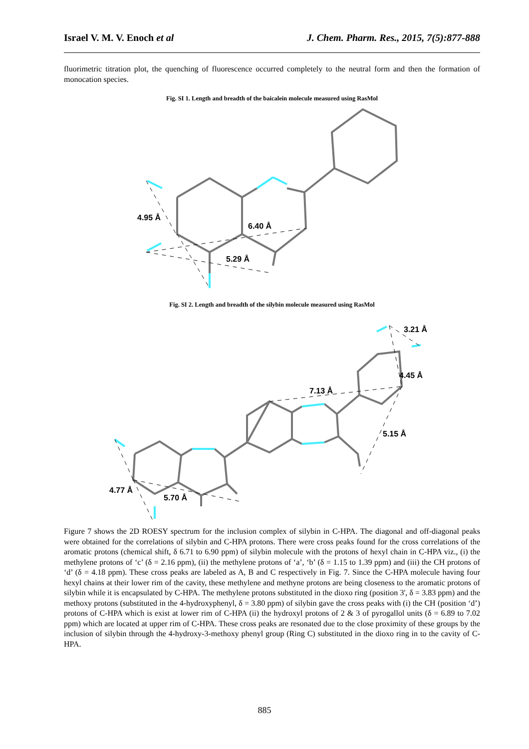Israel V. M. V. Enoch et al J. Chem. Pharm. Res., 2015, 7(5):877-888
fluorimetric titration plot, the quenching of fluorescence occurred completely to the neutral form and then the formation of monocation species.
Fig. SI 1. Length and breadth of the baicalein molecule measured using RasMol
4.95 Å
6.40 Å
5.29 Å
Fig. SI 2. Length and breadth of the silybin molecule measured using RasMol
4.77 Å
5.70 Å
7.13 Å
5.15 Å
4.45 Å
3.21 Å
Figure 7 shows the 2D ROESY spectrum for the inclusion complex of silybin in C-HPA. The diagonal and off-diagonal peaks were obtained for the correlations of silybin and C-HPA protons. There were cross peaks found for the cross correlations of the aromatic protons (chemical shift, δ 6.71 to 6.90 ppm) of silybin molecule with the protons of hexyl chain in C-HPA viz., (i) the methylene protons of ‘c’ (δ = 2.16 ppm), (ii) the methylene protons of ‘a’, ‘b’ (δ = 1.15 to 1.39 ppm) and (iii) the CH protons of ‘d’ (δ = 4.18 ppm). These cross peaks are labeled as A, B and C respectively in Fig. 7. Since the C-HPA molecule having four hexyl chains at their lower rim of the cavity, these methylene and methyne protons are being closeness to the aromatic protons of silybin while it is encapsulated by C-HPA. The methylene protons substituted in the dioxo ring (position 3', δ = 3.83 ppm) and the methoxy protons (substituted in the 4-hydroxyphenyl, δ = 3.80 ppm) of silybin gave the cross peaks with (i) the CH (position ‘d’) protons of C-HPA which is exist at lower rim of C-HPA (ii) the hydroxyl protons of 2 & 3 of pyrogallol units (δ = 6.89 to 7.02 ppm) which are located at upper rim of C-HPA. These cross peaks are resonated due to the close proximity of these groups by the inclusion of silybin through the 4-hydroxy-3-methoxy phenyl group (Ring C) substituted in the dioxo ring in to the cavity of C-HPA.
885